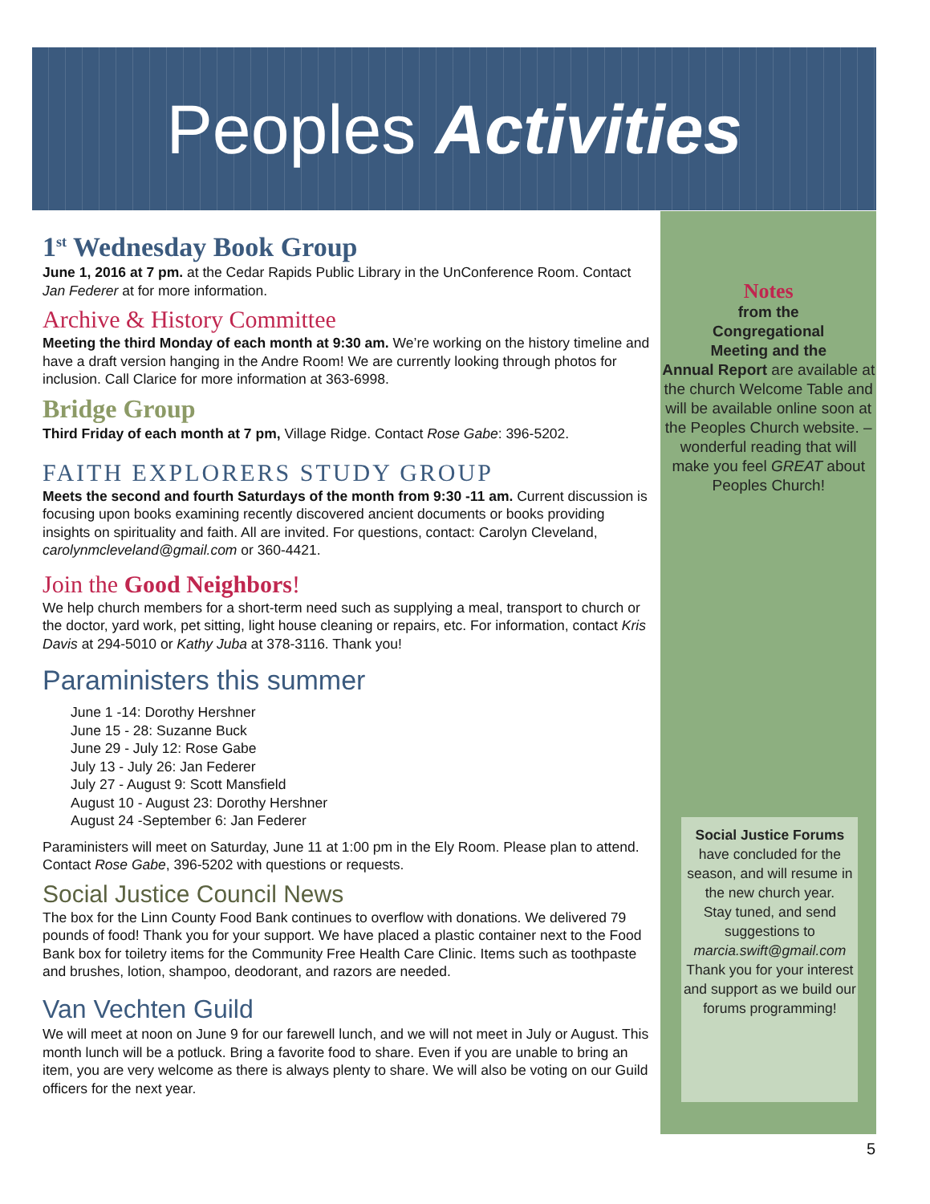Peoples Activities
1<sup>st</sup> Wednesday Book Group
June 1, 2016 at 7 pm. at the Cedar Rapids Public Library in the UnConference Room. Contact Jan Federer at for more information.
Archive & History Committee
Meeting the third Monday of each month at 9:30 am. We’re working on the history timeline and have a draft version hanging in the Andre Room! We are currently looking through photos for inclusion. Call Clarice for more information at 363-6998.
Bridge Group
Third Friday of each month at 7 pm, Village Ridge. Contact Rose Gabe: 396-5202.
FAITH EXPLORERS STUDY GROUP
Meets the second and fourth Saturdays of the month from 9:30 -11 am. Current discussion is focusing upon books examining recently discovered ancient documents or books providing insights on spirituality and faith. All are invited. For questions, contact: Carolyn Cleveland, carolynmcleveland@gmail.com or 360-4421.
Join the Good Neighbors!
We help church members for a short-term need such as supplying a meal, transport to church or the doctor, yard work, pet sitting, light house cleaning or repairs, etc. For information, contact Kris Davis at 294-5010 or Kathy Juba at 378-3116. Thank you!
Paraministers this summer
June 1 -14: Dorothy Hershner
June 15 - 28: Suzanne Buck
June 29 - July 12: Rose Gabe
July 13 - July 26: Jan Federer
July 27 - August 9: Scott Mansfield
August 10 - August 23: Dorothy Hershner
August 24 -September 6: Jan Federer
Paraministers will meet on Saturday, June 11 at 1:00 pm in the Ely Room. Please plan to attend. Contact Rose Gabe, 396-5202 with questions or requests.
Social Justice Council News
The box for the Linn County Food Bank continues to overflow with donations. We delivered 79 pounds of food! Thank you for your support. We have placed a plastic container next to the Food Bank box for toiletry items for the Community Free Health Care Clinic. Items such as toothpaste and brushes, lotion, shampoo, deodorant, and razors are needed.
Van Vechten Guild
We will meet at noon on June 9 for our farewell lunch, and we will not meet in July or August. This month lunch will be a potluck. Bring a favorite food to share. Even if you are unable to bring an item, you are very welcome as there is always plenty to share. We will also be voting on our Guild officers for the next year.
Notes
from the
Congregational
Meeting and the
Annual Report are available at the church Welcome Table and will be available online soon at the Peoples Church website. – wonderful reading that will make you feel GREAT about Peoples Church!
Social Justice Forums
have concluded for the season, and will resume in the new church year.
Stay tuned, and send suggestions to
marcia.swift@gmail.com
Thank you for your interest and support as we build our forums programming!
5